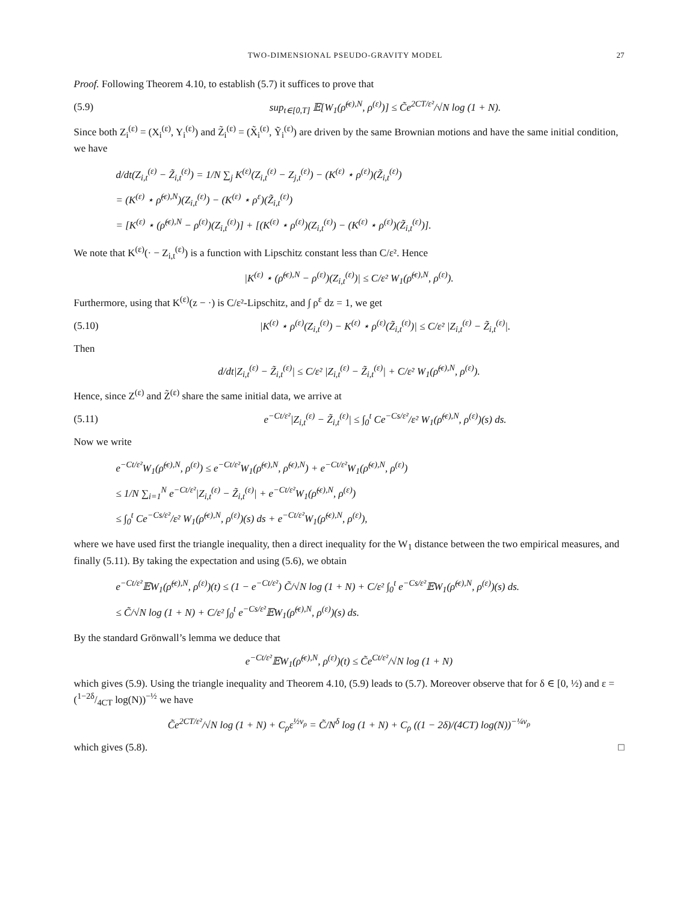TWO-DIMENSIONAL PSEUDO-GRAVITY MODEL 27
Proof. Following Theorem 4.10, to establish (5.7) it suffices to prove that
(5.9) sup<sub>t∈[0,T]</sub> 𝔼[W<sub>1</sub>(ρ̂<sup>(ε),N</sup>, ρ<sup>(ε)</sup>)] ≤ C̃e<sup>2CT/ε²</sup>/√N log (1 + N).
Since both Z<sub>i</sub><sup>(ε)</sup> = (X<sub>i</sub><sup>(ε)</sup>, Y<sub>i</sub><sup>(ε)</sup>) and Z̃<sub>i</sub><sup>(ε)</sup> = (X̃<sub>i</sub><sup>(ε)</sup>, Ỹ<sub>i</sub><sup>(ε)</sup>) are driven by the same Brownian motions and have the same initial condition, we have
d/dt(Z<sub>i,t</sub><sup>(ε)</sup> − Z̃<sub>i,t</sub><sup>(ε)</sup>) = 1/N ∑<sub>j</sub> K<sup>(ε)</sup>(Z<sub>i,t</sub><sup>(ε)</sup> − Z<sub>j,t</sub><sup>(ε)</sup>) − (K<sup>(ε)</sup> ⋆ ρ<sup>(ε)</sup>)(Z̃<sub>i,t</sub><sup>(ε)</sup>)
= (K<sup>(ε)</sup> ⋆ ρ̂<sup>(ε),N</sup>)(Z<sub>i,t</sub><sup>(ε)</sup>) − (K<sup>(ε)</sup> ⋆ ρ<sup>ε</sup>)(Z̃<sub>i,t</sub><sup>(ε)</sup>)
= [K<sup>(ε)</sup> ⋆ (ρ̂<sup>(ε),N</sup> − ρ<sup>(ε)</sup>)(Z<sub>i,t</sub><sup>(ε)</sup>)] + [(K<sup>(ε)</sup> ⋆ ρ<sup>(ε)</sup>)(Z<sub>i,t</sub><sup>(ε)</sup>) − (K<sup>(ε)</sup> ⋆ ρ<sup>(ε)</sup>)(Z̃<sub>i,t</sub><sup>(ε)</sup>)].
We note that K<sup>(ε)</sup>(· − Z<sub>i,t</sub><sup>(ε)</sup>) is a function with Lipschitz constant less than C/ε². Hence
|K<sup>(ε)</sup> ⋆ (ρ̂<sup>(ε),N</sup> − ρ<sup>(ε)</sup>)(Z<sub>i,t</sub><sup>(ε)</sup>)| ≤ C/ε² W<sub>1</sub>(ρ̂<sup>(ε),N</sup>, ρ<sup>(ε)</sup>).
Furthermore, using that K<sup>(ε)</sup>(z − ·) is C/ε²-Lipschitz, and ∫ ρ<sup>ε</sup> dz = 1, we get
(5.10) |K<sup>(ε)</sup> ⋆ ρ<sup>(ε)</sup>(Z<sub>i,t</sub><sup>(ε)</sup>) − K<sup>(ε)</sup> ⋆ ρ<sup>(ε)</sup>(Z̃<sub>i,t</sub><sup>(ε)</sup>)| ≤ C/ε² |Z<sub>i,t</sub><sup>(ε)</sup> − Z̃<sub>i,t</sub><sup>(ε)</sup>|.
Then
d/dt|Z<sub>i,t</sub><sup>(ε)</sup> − Z̃<sub>i,t</sub><sup>(ε)</sup>| ≤ C/ε² |Z<sub>i,t</sub><sup>(ε)</sup> − Z̃<sub>i,t</sub><sup>(ε)</sup>| + C/ε² W<sub>1</sub>(ρ̂<sup>(ε),N</sup>, ρ<sup>(ε)</sup>).
Hence, since Z<sup>(ε)</sup> and Z̃<sup>(ε)</sup> share the same initial data, we arrive at
(5.11) e<sup>−Ct/ε²</sup>|Z<sub>i,t</sub><sup>(ε)</sup> − Z̃<sub>i,t</sub><sup>(ε)</sup>| ≤ ∫<sub>0</sub><sup>t</sup> Ce<sup>−Cs/ε²</sup>/ε² W<sub>1</sub>(ρ̂<sup>(ε),N</sup>, ρ<sup>(ε)</sup>)(s) ds.
Now we write
e<sup>−Ct/ε²</sup>W<sub>1</sub>(ρ̂<sup>(ε),N</sup>, ρ<sup>(ε)</sup>) ≤ e<sup>−Ct/ε²</sup>W<sub>1</sub>(ρ̂<sup>(ε),N</sup>, ρ̃<sup>(ε),N</sup>) + e<sup>−Ct/ε²</sup>W<sub>1</sub>(ρ̃<sup>(ε),N</sup>, ρ<sup>(ε)</sup>)
≤ 1/N ∑<sub>i=1</sub><sup>N</sup> e<sup>−Ct/ε²</sup>|Z<sub>i,t</sub><sup>(ε)</sup> − Z̃<sub>i,t</sub><sup>(ε)</sup>| + e<sup>−Ct/ε²</sup>W<sub>1</sub>(ρ̃<sup>(ε),N</sup>, ρ<sup>(ε)</sup>)
≤ ∫<sub>0</sub><sup>t</sup> Ce<sup>−Cs/ε²</sup>/ε² W<sub>1</sub>(ρ̂<sup>(ε),N</sup>, ρ<sup>(ε)</sup>)(s) ds + e<sup>−Ct/ε²</sup>W<sub>1</sub>(ρ̃<sup>(ε),N</sup>, ρ<sup>(ε)</sup>),
where we have used first the triangle inequality, then a direct inequality for the W<sub>1</sub> distance between the two empirical measures, and finally (5.11). By taking the expectation and using (5.6), we obtain
e<sup>−Ct/ε²</sup>𝔼W<sub>1</sub>(ρ̂<sup>(ε),N</sup>, ρ<sup>(ε)</sup>)(t) ≤ (1 − e<sup>−Ct/ε²</sup>) C̃/√N log (1 + N) + C/ε² ∫<sub>0</sub><sup>t</sup> e<sup>−Cs/ε²</sup>𝔼W<sub>1</sub>(ρ̂<sup>(ε),N</sup>, ρ<sup>(ε)</sup>)(s) ds.
≤ C̃/√N log (1 + N) + C/ε² ∫<sub>0</sub><sup>t</sup> e<sup>−Cs/ε²</sup>𝔼W<sub>1</sub>(ρ̂<sup>(ε),N</sup>, ρ<sup>(ε)</sup>)(s) ds.
By the standard Grönwall’s lemma we deduce that
e<sup>−Ct/ε²</sup>𝔼W<sub>1</sub>(ρ̂<sup>(ε),N</sup>, ρ<sup>(ε)</sup>)(t) ≤ C̃e<sup>Ct/ε²</sup>/√N log (1 + N)
which gives (5.9). Using the triangle inequality and Theorem 4.10, (5.9) leads to (5.7). Moreover observe that for δ ∈ [0, ½) and ε = (1−2δ/4CT log(N))<sup>−½</sup> we have
C̃e<sup>2CT/ε²</sup>/√N log (1 + N) + C<sub>ρ</sub>ε<sup>½ν<sub>ρ</sub></sup> = C̃/N<sup>δ</sup> log (1 + N) + C<sub>ρ</sub> ((1 − 2δ)/(4CT) log(N))<sup>−¼ν<sub>ρ</sub></sup>
which gives (5.8). □